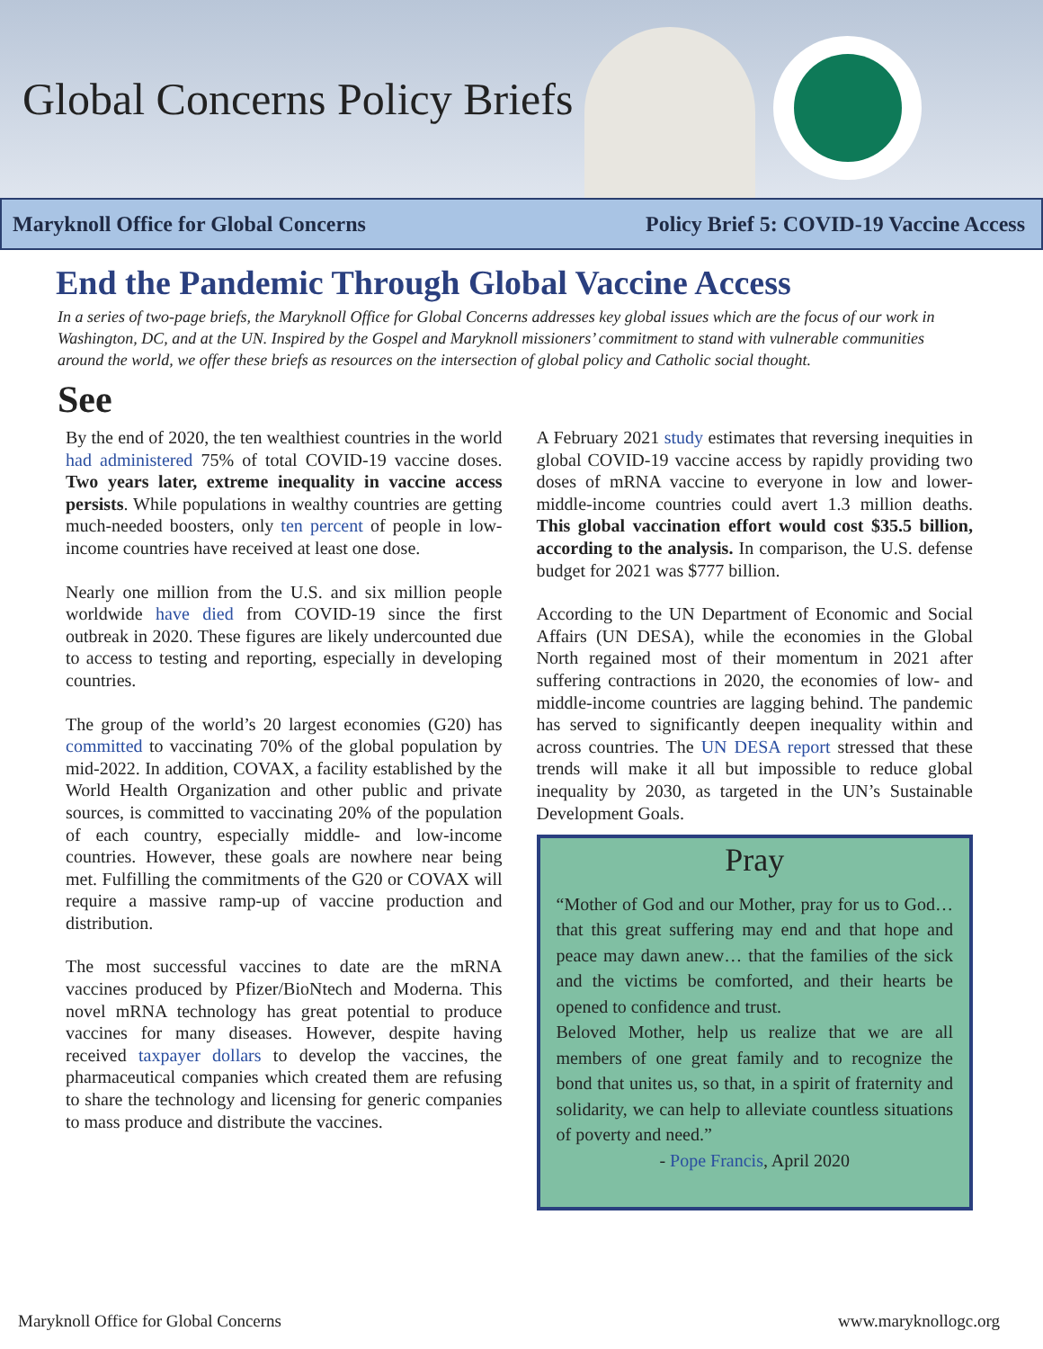Global Concerns Policy Briefs
Maryknoll Office for Global Concerns Policy Brief 5: COVID-19 Vaccine Access
End the Pandemic Through Global Vaccine Access
In a series of two-page briefs, the Maryknoll Office for Global Concerns addresses key global issues which are the focus of our work in Washington, DC, and at the UN. Inspired by the Gospel and Maryknoll missioners’ commitment to stand with vulnerable communities around the world, we offer these briefs as resources on the intersection of global policy and Catholic social thought.
See
By the end of 2020, the ten wealthiest countries in the world had administered 75% of total COVID-19 vaccine doses. Two years later, extreme inequality in vaccine access persists. While populations in wealthy countries are getting much-needed boosters, only ten percent of people in low-income countries have received at least one dose.
Nearly one million from the U.S. and six million people worldwide have died from COVID-19 since the first outbreak in 2020. These figures are likely undercounted due to access to testing and reporting, especially in developing countries.
The group of the world’s 20 largest economies (G20) has committed to vaccinating 70% of the global population by mid-2022. In addition, COVAX, a facility established by the World Health Organization and other public and private sources, is committed to vaccinating 20% of the population of each country, especially middle- and low-income countries. However, these goals are nowhere near being met. Fulfilling the commitments of the G20 or COVAX will require a massive ramp-up of vaccine production and distribution.
The most successful vaccines to date are the mRNA vaccines produced by Pfizer/BioNtech and Moderna. This novel mRNA technology has great potential to produce vaccines for many diseases. However, despite having received taxpayer dollars to develop the vaccines, the pharmaceutical companies which created them are refusing to share the technology and licensing for generic companies to mass produce and distribute the vaccines.
A February 2021 study estimates that reversing inequities in global COVID-19 vaccine access by rapidly providing two doses of mRNA vaccine to everyone in low and lower-middle-income countries could avert 1.3 million deaths. This global vaccination effort would cost $35.5 billion, according to the analysis. In comparison, the U.S. defense budget for 2021 was $777 billion.
According to the UN Department of Economic and Social Affairs (UN DESA), while the economies in the Global North regained most of their momentum in 2021 after suffering contractions in 2020, the economies of low- and middle-income countries are lagging behind. The pandemic has served to significantly deepen inequality within and across countries. The UN DESA report stressed that these trends will make it all but impossible to reduce global inequality by 2030, as targeted in the UN’s Sustainable Development Goals.
Pray
“Mother of God and our Mother, pray for us to God… that this great suffering may end and that hope and peace may dawn anew… that the families of the sick and the victims be comforted, and their hearts be opened to confidence and trust.
Beloved Mother, help us realize that we are all members of one great family and to recognize the bond that unites us, so that, in a spirit of fraternity and solidarity, we can help to alleviate countless situations of poverty and need.”
- Pope Francis, April 2020
Maryknoll Office for Global Concerns www.maryknollogc.org